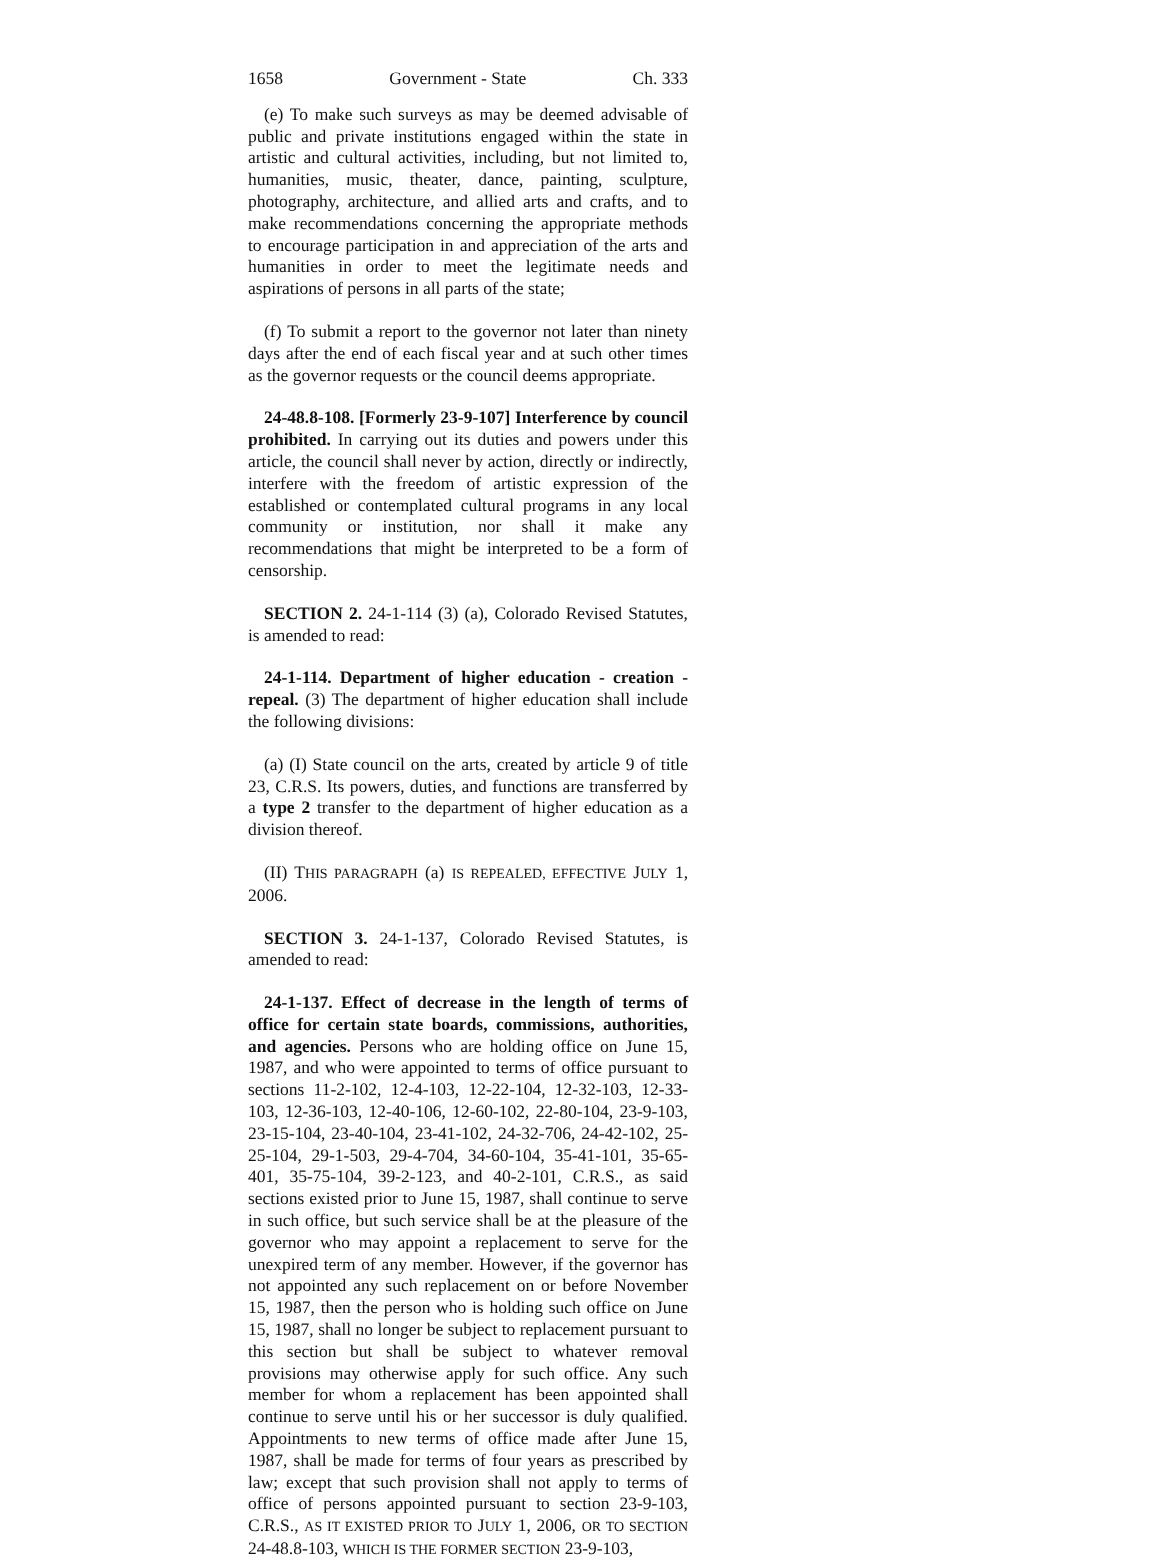1658 Government - State Ch. 333
(e) To make such surveys as may be deemed advisable of public and private institutions engaged within the state in artistic and cultural activities, including, but not limited to, humanities, music, theater, dance, painting, sculpture, photography, architecture, and allied arts and crafts, and to make recommendations concerning the appropriate methods to encourage participation in and appreciation of the arts and humanities in order to meet the legitimate needs and aspirations of persons in all parts of the state;
(f) To submit a report to the governor not later than ninety days after the end of each fiscal year and at such other times as the governor requests or the council deems appropriate.
24-48.8-108. [Formerly 23-9-107] Interference by council prohibited. In carrying out its duties and powers under this article, the council shall never by action, directly or indirectly, interfere with the freedom of artistic expression of the established or contemplated cultural programs in any local community or institution, nor shall it make any recommendations that might be interpreted to be a form of censorship.
SECTION 2. 24-1-114 (3) (a), Colorado Revised Statutes, is amended to read:
24-1-114. Department of higher education - creation - repeal. (3) The department of higher education shall include the following divisions:
(a) (I) State council on the arts, created by article 9 of title 23, C.R.S. Its powers, duties, and functions are transferred by a type 2 transfer to the department of higher education as a division thereof.
(II) THIS PARAGRAPH (a) IS REPEALED, EFFECTIVE JULY 1, 2006.
SECTION 3. 24-1-137, Colorado Revised Statutes, is amended to read:
24-1-137. Effect of decrease in the length of terms of office for certain state boards, commissions, authorities, and agencies. Persons who are holding office on June 15, 1987, and who were appointed to terms of office pursuant to sections 11-2-102, 12-4-103, 12-22-104, 12-32-103, 12-33-103, 12-36-103, 12-40-106, 12-60-102, 22-80-104, 23-9-103, 23-15-104, 23-40-104, 23-41-102, 24-32-706, 24-42-102, 25-25-104, 29-1-503, 29-4-704, 34-60-104, 35-41-101, 35-65-401, 35-75-104, 39-2-123, and 40-2-101, C.R.S., as said sections existed prior to June 15, 1987, shall continue to serve in such office, but such service shall be at the pleasure of the governor who may appoint a replacement to serve for the unexpired term of any member. However, if the governor has not appointed any such replacement on or before November 15, 1987, then the person who is holding such office on June 15, 1987, shall no longer be subject to replacement pursuant to this section but shall be subject to whatever removal provisions may otherwise apply for such office. Any such member for whom a replacement has been appointed shall continue to serve until his or her successor is duly qualified. Appointments to new terms of office made after June 15, 1987, shall be made for terms of four years as prescribed by law; except that such provision shall not apply to terms of office of persons appointed pursuant to section 23-9-103, C.R.S., AS IT EXISTED PRIOR TO JULY 1, 2006, OR TO SECTION 24-48.8-103, WHICH IS THE FORMER SECTION 23-9-103,